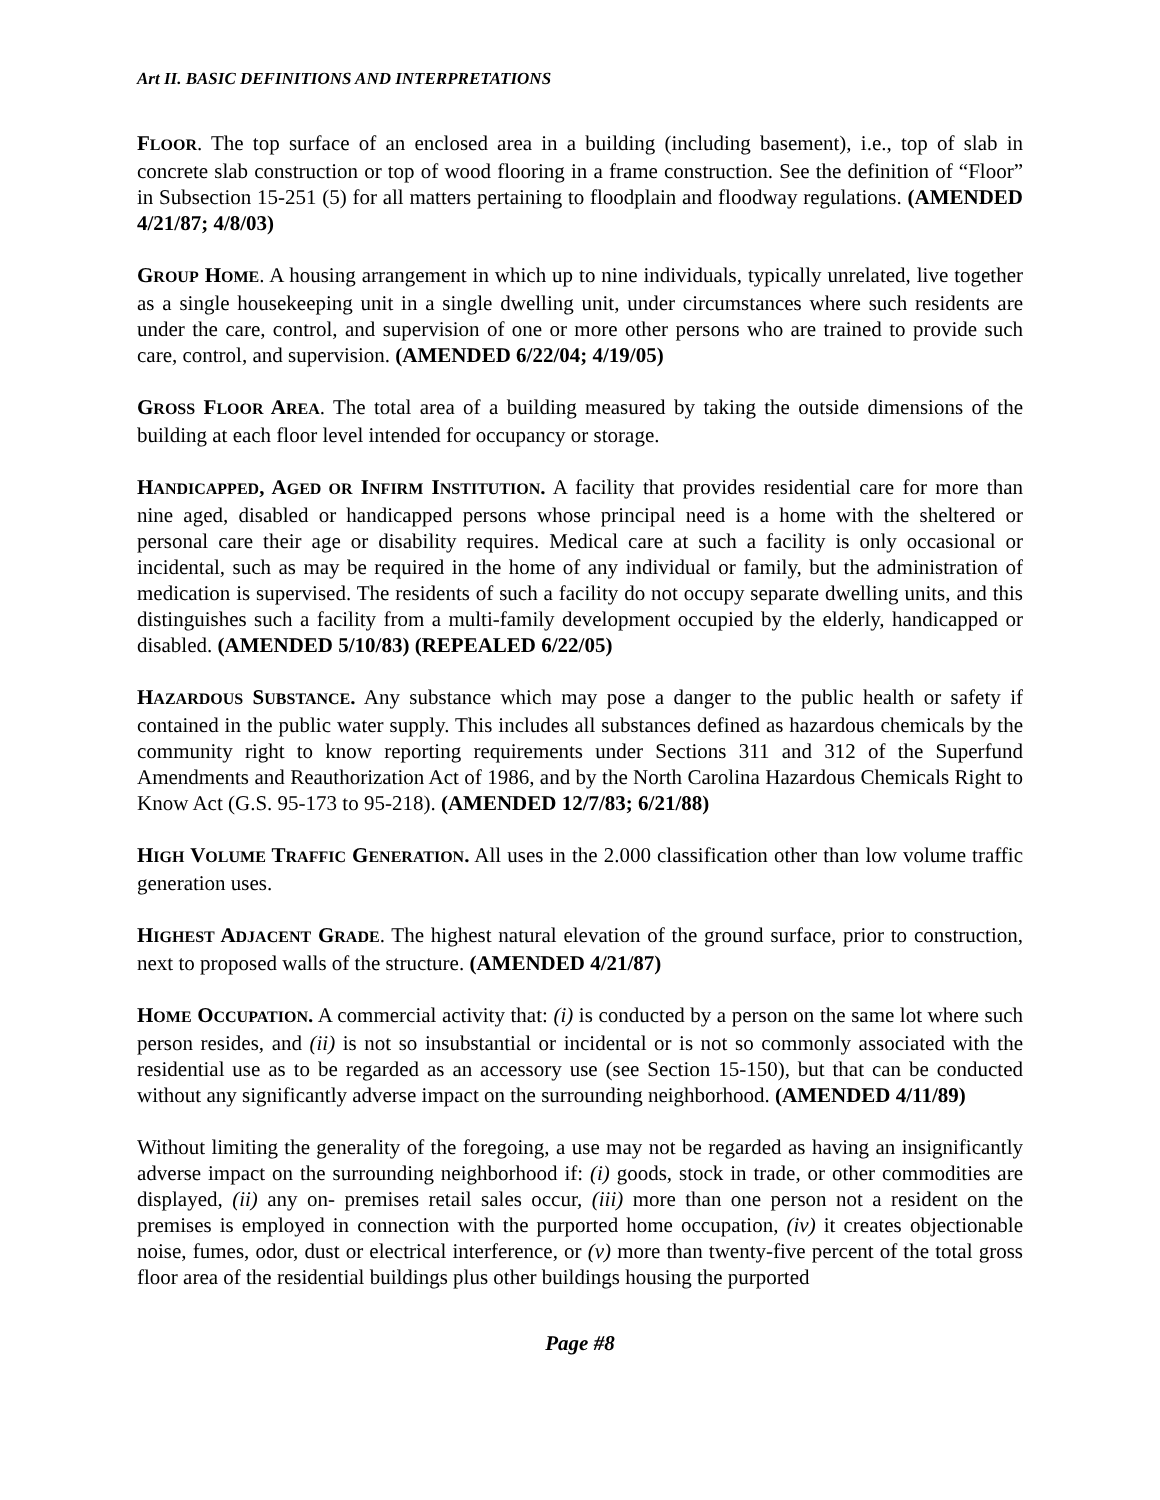Art II. BASIC DEFINITIONS AND INTERPRETATIONS
FLOOR. The top surface of an enclosed area in a building (including basement), i.e., top of slab in concrete slab construction or top of wood flooring in a frame construction. See the definition of “Floor” in Subsection 15-251 (5) for all matters pertaining to floodplain and floodway regulations. (AMENDED 4/21/87; 4/8/03)
GROUP HOME. A housing arrangement in which up to nine individuals, typically unrelated, live together as a single housekeeping unit in a single dwelling unit, under circumstances where such residents are under the care, control, and supervision of one or more other persons who are trained to provide such care, control, and supervision. (AMENDED 6/22/04; 4/19/05)
GROSS FLOOR AREA. The total area of a building measured by taking the outside dimensions of the building at each floor level intended for occupancy or storage.
HANDICAPPED, AGED OR INFIRM INSTITUTION. A facility that provides residential care for more than nine aged, disabled or handicapped persons whose principal need is a home with the sheltered or personal care their age or disability requires. Medical care at such a facility is only occasional or incidental, such as may be required in the home of any individual or family, but the administration of medication is supervised. The residents of such a facility do not occupy separate dwelling units, and this distinguishes such a facility from a multi-family development occupied by the elderly, handicapped or disabled. (AMENDED 5/10/83) (REPEALED 6/22/05)
HAZARDOUS SUBSTANCE. Any substance which may pose a danger to the public health or safety if contained in the public water supply. This includes all substances defined as hazardous chemicals by the community right to know reporting requirements under Sections 311 and 312 of the Superfund Amendments and Reauthorization Act of 1986, and by the North Carolina Hazardous Chemicals Right to Know Act (G.S. 95-173 to 95-218). (AMENDED 12/7/83; 6/21/88)
HIGH VOLUME TRAFFIC GENERATION. All uses in the 2.000 classification other than low volume traffic generation uses.
HIGHEST ADJACENT GRADE. The highest natural elevation of the ground surface, prior to construction, next to proposed walls of the structure. (AMENDED 4/21/87)
HOME OCCUPATION. A commercial activity that: (i) is conducted by a person on the same lot where such person resides, and (ii) is not so insubstantial or incidental or is not so commonly associated with the residential use as to be regarded as an accessory use (see Section 15-150), but that can be conducted without any significantly adverse impact on the surrounding neighborhood. (AMENDED 4/11/89)
Without limiting the generality of the foregoing, a use may not be regarded as having an insignificantly adverse impact on the surrounding neighborhood if: (i) goods, stock in trade, or other commodities are displayed, (ii) any on- premises retail sales occur, (iii) more than one person not a resident on the premises is employed in connection with the purported home occupation, (iv) it creates objectionable noise, fumes, odor, dust or electrical interference, or (v) more than twenty-five percent of the total gross floor area of the residential buildings plus other buildings housing the purported
Page #8